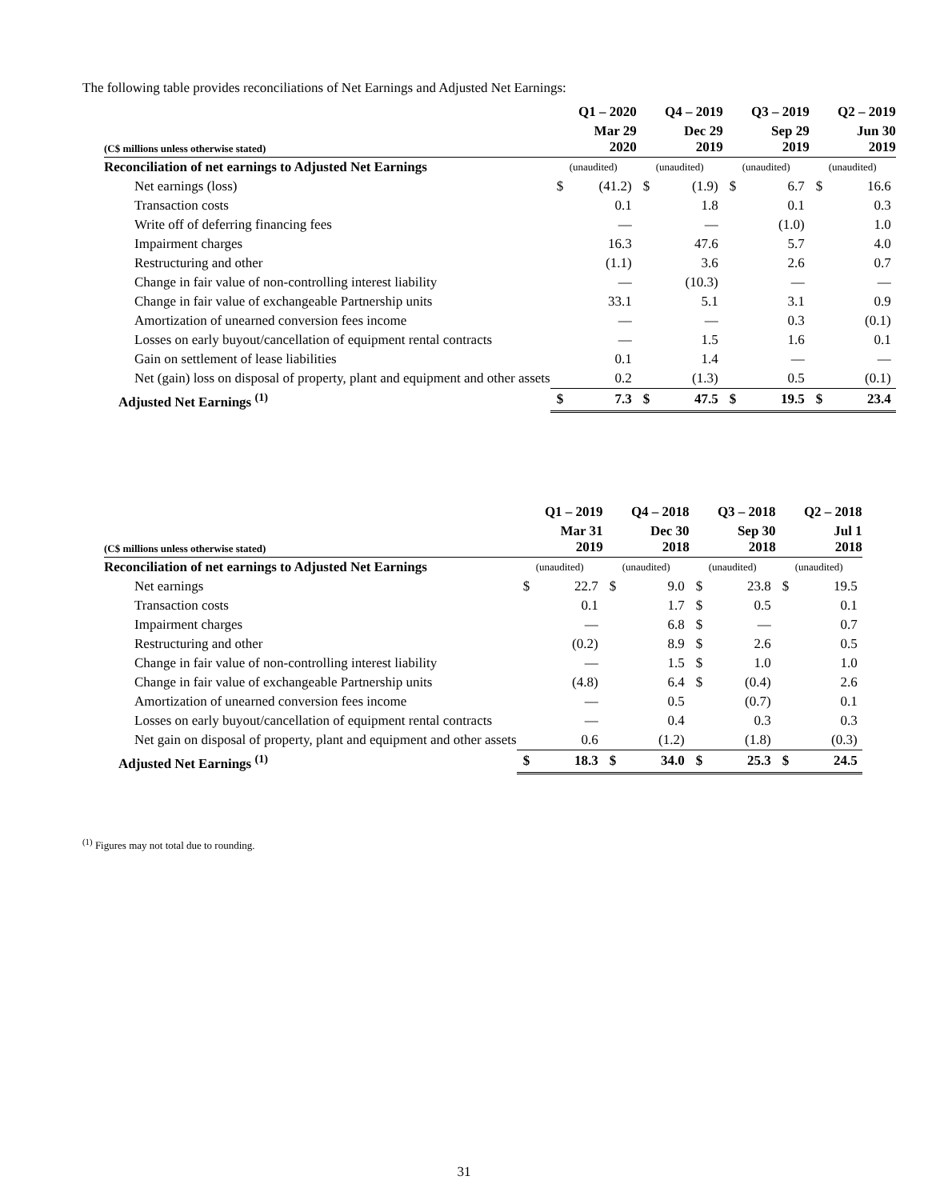The following table provides reconciliations of Net Earnings and Adjusted Net Earnings:
| | Q1 – 2020 | | Q4 – 2019 | | Q3 – 2019 | | Q2 – 2019 | |
| --- | --- | --- | --- | --- | --- | --- | --- | --- |
| (C$ millions unless otherwise stated) | Mar 29 2020 | | Dec 29 2019 | | Sep 29 2019 | | Jun 30 2019 | |
| Reconciliation of net earnings to Adjusted Net Earnings | (unaudited) | | (unaudited) | | (unaudited) | | (unaudited) | |
| Net earnings (loss) | $ | (41.2) | $ | (1.9) | $ | 6.7 | $ | 16.6 |
| Transaction costs | | 0.1 | | 1.8 | | 0.1 | | 0.3 |
| Write off of deferring financing fees | | — | | — | | (1.0) | | 1.0 |
| Impairment charges | | 16.3 | | 47.6 | | 5.7 | | 4.0 |
| Restructuring and other | | (1.1) | | 3.6 | | 2.6 | | 0.7 |
| Change in fair value of non-controlling interest liability | | — | | (10.3) | | — | | — |
| Change in fair value of exchangeable Partnership units | | 33.1 | | 5.1 | | 3.1 | | 0.9 |
| Amortization of unearned conversion fees income | | — | | — | | 0.3 | | (0.1) |
| Losses on early buyout/cancellation of equipment rental contracts | | — | | 1.5 | | 1.6 | | 0.1 |
| Gain on settlement of lease liabilities | | 0.1 | | 1.4 | | — | | — |
| Net (gain) loss on disposal of property, plant and equipment and other assets | | 0.2 | | (1.3) | | 0.5 | | (0.1) |
| Adjusted Net Earnings <sup>(1)</sup> | $ | 7.3 | $ | 47.5 | $ | 19.5 | $ | 23.4 |
| | Q1 – 2019 | | Q4 – 2018 | | Q3 – 2018 | | Q2 – 2018 | |
| --- | --- | --- | --- | --- | --- | --- | --- | --- |
| (C$ millions unless otherwise stated) | Mar 31 2019 | | Dec 30 2018 | | Sep 30 2018 | | Jul 1 2018 | |
| Reconciliation of net earnings to Adjusted Net Earnings | (unaudited) | | (unaudited) | | (unaudited) | | (unaudited) | |
| Net earnings | $ | 22.7 | $ | 9.0 | $ | 23.8 | $ | 19.5 |
| Transaction costs | | 0.1 | | 1.7 | $ | 0.5 | | 0.1 |
| Impairment charges | | — | | 6.8 | $ | — | | 0.7 |
| Restructuring and other | | (0.2) | | 8.9 | $ | 2.6 | | 0.5 |
| Change in fair value of non-controlling interest liability | | — | | 1.5 | $ | 1.0 | | 1.0 |
| Change in fair value of exchangeable Partnership units | | (4.8) | | 6.4 | $ | (0.4) | | 2.6 |
| Amortization of unearned conversion fees income | | — | | 0.5 | | (0.7) | | 0.1 |
| Losses on early buyout/cancellation of equipment rental contracts | | — | | 0.4 | | 0.3 | | 0.3 |
| Net gain on disposal of property, plant and equipment and other assets | | 0.6 | | (1.2) | | (1.8) | | (0.3) |
| Adjusted Net Earnings <sup>(1)</sup> | $ | 18.3 | $ | 34.0 | $ | 25.3 | $ | 24.5 |
<sup>(1)</sup> Figures may not total due to rounding.
31